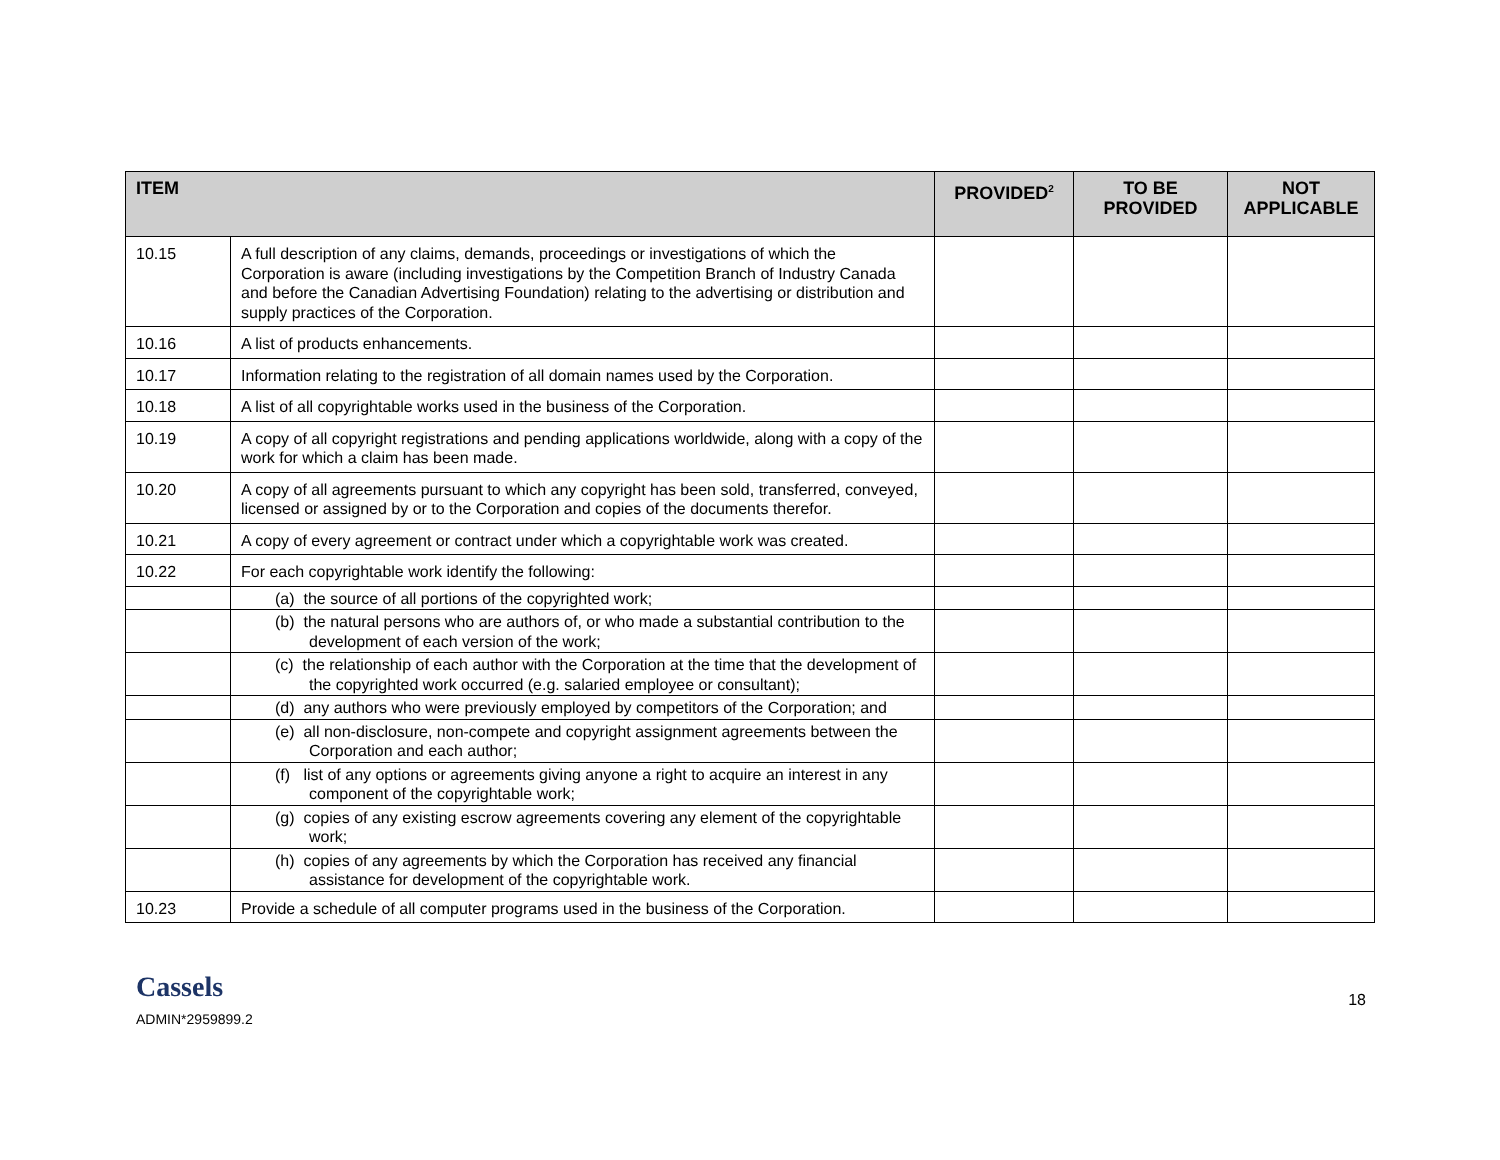| ITEM | | PROVIDED<sup>2</sup> | TO BE PROVIDED | NOT APPLICABLE |
| --- | --- | --- | --- | --- |
| 10.15 | A full description of any claims, demands, proceedings or investigations of which the Corporation is aware (including investigations by the Competition Branch of Industry Canada and before the Canadian Advertising Foundation) relating to the advertising or distribution and supply practices of the Corporation. | | | |
| 10.16 | A list of products enhancements. | | | |
| 10.17 | Information relating to the registration of all domain names used by the Corporation. | | | |
| 10.18 | A list of all copyrightable works used in the business of the Corporation. | | | |
| 10.19 | A copy of all copyright registrations and pending applications worldwide, along with a copy of the work for which a claim has been made. | | | |
| 10.20 | A copy of all agreements pursuant to which any copyright has been sold, transferred, conveyed, licensed or assigned by or to the Corporation and copies of the documents therefor. | | | |
| 10.21 | A copy of every agreement or contract under which a copyrightable work was created. | | | |
| 10.22 | For each copyrightable work identify the following: | | | |
| | (a) the source of all portions of the copyrighted work; | | | |
| | (b) the natural persons who are authors of, or who made a substantial contribution to the development of each version of the work; | | | |
| | (c) the relationship of each author with the Corporation at the time that the development of the copyrighted work occurred (e.g. salaried employee or consultant); | | | |
| | (d) any authors who were previously employed by competitors of the Corporation; and | | | |
| | (e) all non-disclosure, non-compete and copyright assignment agreements between the Corporation and each author; | | | |
| | (f) list of any options or agreements giving anyone a right to acquire an interest in any component of the copyrightable work; | | | |
| | (g) copies of any existing escrow agreements covering any element of the copyrightable work; | | | |
| | (h) copies of any agreements by which the Corporation has received any financial assistance for development of the copyrightable work. | | | |
| 10.23 | Provide a schedule of all computer programs used in the business of the Corporation. | | | |
Cassels
ADMIN*2959899.2
18